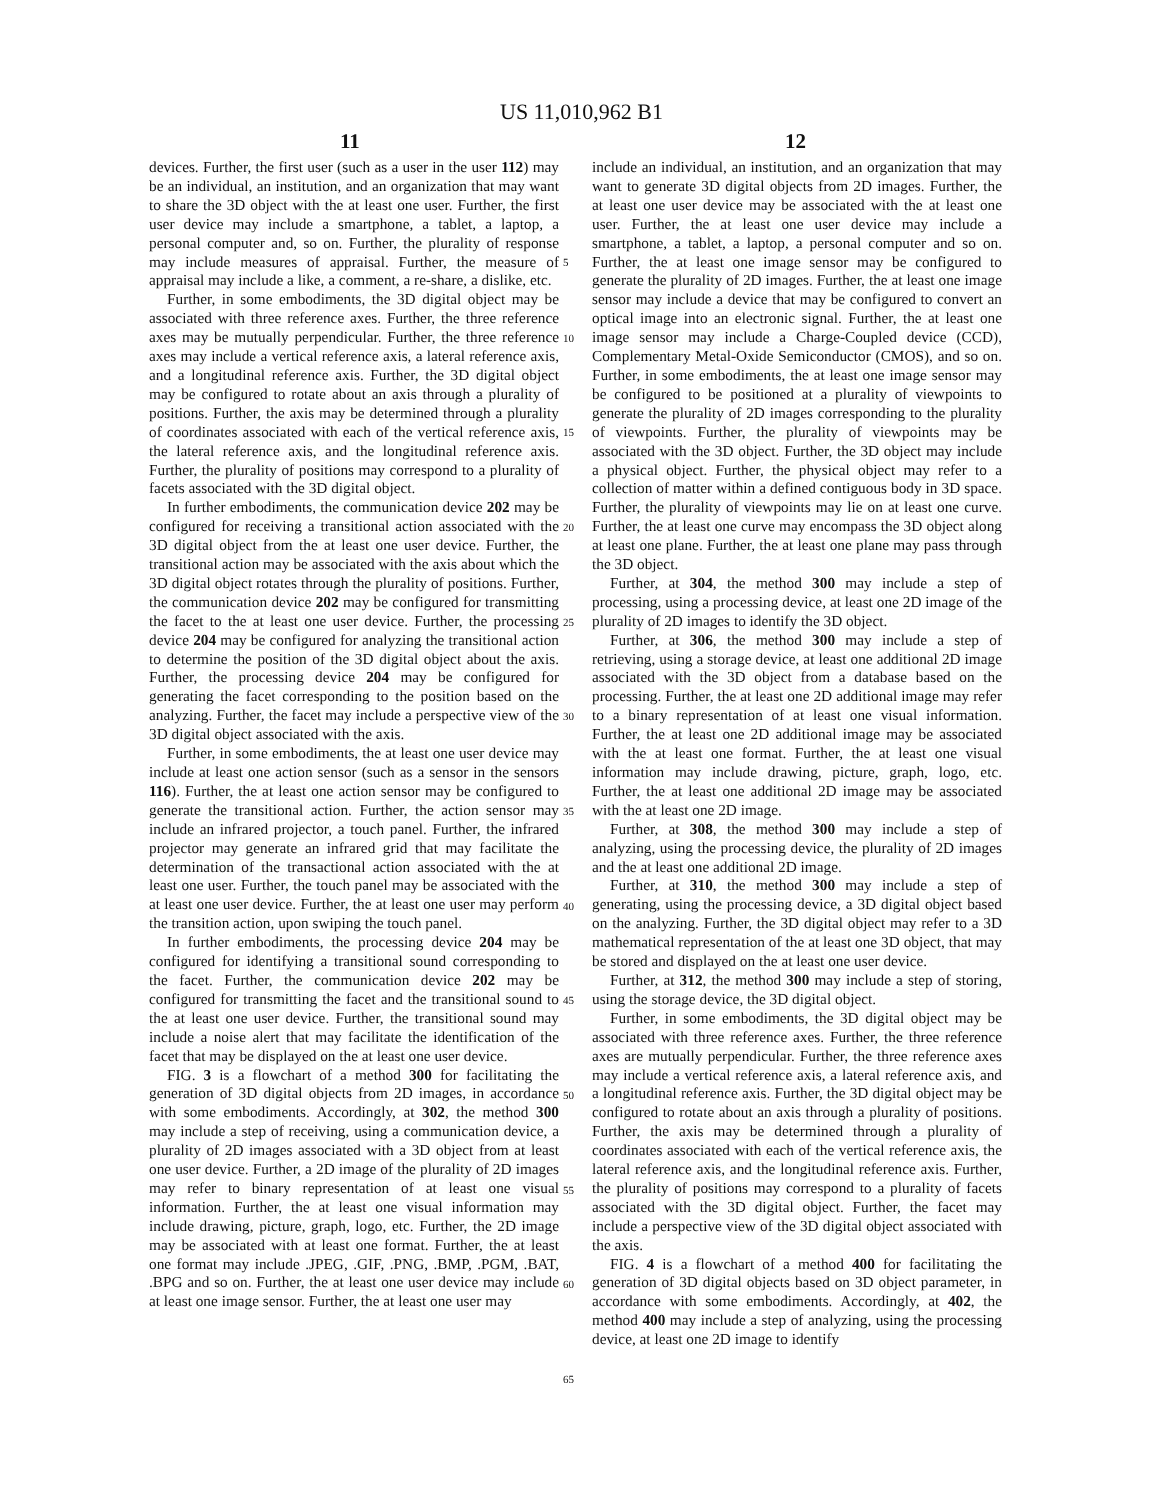US 11,010,962 B1
11 12
devices. Further, the first user (such as a user in the user 112) may be an individual, an institution, and an organization that may want to share the 3D object with the at least one user. Further, the first user device may include a smartphone, a tablet, a laptop, a personal computer and, so on. Further, the plurality of response may include measures of appraisal. Further, the measure of appraisal may include a like, a comment, a re-share, a dislike, etc.
Further, in some embodiments, the 3D digital object may be associated with three reference axes. Further, the three reference axes may be mutually perpendicular. Further, the three reference axes may include a vertical reference axis, a lateral reference axis, and a longitudinal reference axis. Further, the 3D digital object may be configured to rotate about an axis through a plurality of positions. Further, the axis may be determined through a plurality of coordinates associated with each of the vertical reference axis, the lateral reference axis, and the longitudinal reference axis. Further, the plurality of positions may correspond to a plurality of facets associated with the 3D digital object.
In further embodiments, the communication device 202 may be configured for receiving a transitional action associated with the 3D digital object from the at least one user device. Further, the transitional action may be associated with the axis about which the 3D digital object rotates through the plurality of positions. Further, the communication device 202 may be configured for transmitting the facet to the at least one user device. Further, the processing device 204 may be configured for analyzing the transitional action to determine the position of the 3D digital object about the axis. Further, the processing device 204 may be configured for generating the facet corresponding to the position based on the analyzing. Further, the facet may include a perspective view of the 3D digital object associated with the axis.
Further, in some embodiments, the at least one user device may include at least one action sensor (such as a sensor in the sensors 116). Further, the at least one action sensor may be configured to generate the transitional action. Further, the action sensor may include an infrared projector, a touch panel. Further, the infrared projector may generate an infrared grid that may facilitate the determination of the transactional action associated with the at least one user. Further, the touch panel may be associated with the at least one user device. Further, the at least one user may perform the transition action, upon swiping the touch panel.
In further embodiments, the processing device 204 may be configured for identifying a transitional sound corresponding to the facet. Further, the communication device 202 may be configured for transmitting the facet and the transitional sound to the at least one user device. Further, the transitional sound may include a noise alert that may facilitate the identification of the facet that may be displayed on the at least one user device.
FIG. 3 is a flowchart of a method 300 for facilitating the generation of 3D digital objects from 2D images, in accordance with some embodiments. Accordingly, at 302, the method 300 may include a step of receiving, using a communication device, a plurality of 2D images associated with a 3D object from at least one user device. Further, a 2D image of the plurality of 2D images may refer to binary representation of at least one visual information. Further, the at least one visual information may include drawing, picture, graph, logo, etc. Further, the 2D image may be associated with at least one format. Further, the at least one format may include .JPEG, .GIF, .PNG, .BMP, .PGM, .BAT, .BPG and so on. Further, the at least one user device may include at least one image sensor. Further, the at least one user may
5
10
15
20
25
30
35
40
45
50
55
60
65
include an individual, an institution, and an organization that may want to generate 3D digital objects from 2D images. Further, the at least one user device may be associated with the at least one user. Further, the at least one user device may include a smartphone, a tablet, a laptop, a personal computer and so on. Further, the at least one image sensor may be configured to generate the plurality of 2D images. Further, the at least one image sensor may include a device that may be configured to convert an optical image into an electronic signal. Further, the at least one image sensor may include a Charge-Coupled device (CCD), Complementary Metal-Oxide Semiconductor (CMOS), and so on. Further, in some embodiments, the at least one image sensor may be configured to be positioned at a plurality of viewpoints to generate the plurality of 2D images corresponding to the plurality of viewpoints. Further, the plurality of viewpoints may be associated with the 3D object. Further, the 3D object may include a physical object. Further, the physical object may refer to a collection of matter within a defined contiguous body in 3D space. Further, the plurality of viewpoints may lie on at least one curve. Further, the at least one curve may encompass the 3D object along at least one plane. Further, the at least one plane may pass through the 3D object.
Further, at 304, the method 300 may include a step of processing, using a processing device, at least one 2D image of the plurality of 2D images to identify the 3D object.
Further, at 306, the method 300 may include a step of retrieving, using a storage device, at least one additional 2D image associated with the 3D object from a database based on the processing. Further, the at least one 2D additional image may refer to a binary representation of at least one visual information. Further, the at least one 2D additional image may be associated with the at least one format. Further, the at least one visual information may include drawing, picture, graph, logo, etc. Further, the at least one additional 2D image may be associated with the at least one 2D image.
Further, at 308, the method 300 may include a step of analyzing, using the processing device, the plurality of 2D images and the at least one additional 2D image.
Further, at 310, the method 300 may include a step of generating, using the processing device, a 3D digital object based on the analyzing. Further, the 3D digital object may refer to a 3D mathematical representation of the at least one 3D object, that may be stored and displayed on the at least one user device.
Further, at 312, the method 300 may include a step of storing, using the storage device, the 3D digital object.
Further, in some embodiments, the 3D digital object may be associated with three reference axes. Further, the three reference axes are mutually perpendicular. Further, the three reference axes may include a vertical reference axis, a lateral reference axis, and a longitudinal reference axis. Further, the 3D digital object may be configured to rotate about an axis through a plurality of positions. Further, the axis may be determined through a plurality of coordinates associated with each of the vertical reference axis, the lateral reference axis, and the longitudinal reference axis. Further, the plurality of positions may correspond to a plurality of facets associated with the 3D digital object. Further, the facet may include a perspective view of the 3D digital object associated with the axis.
FIG. 4 is a flowchart of a method 400 for facilitating the generation of 3D digital objects based on 3D object parameter, in accordance with some embodiments. Accordingly, at 402, the method 400 may include a step of analyzing, using the processing device, at least one 2D image to identify